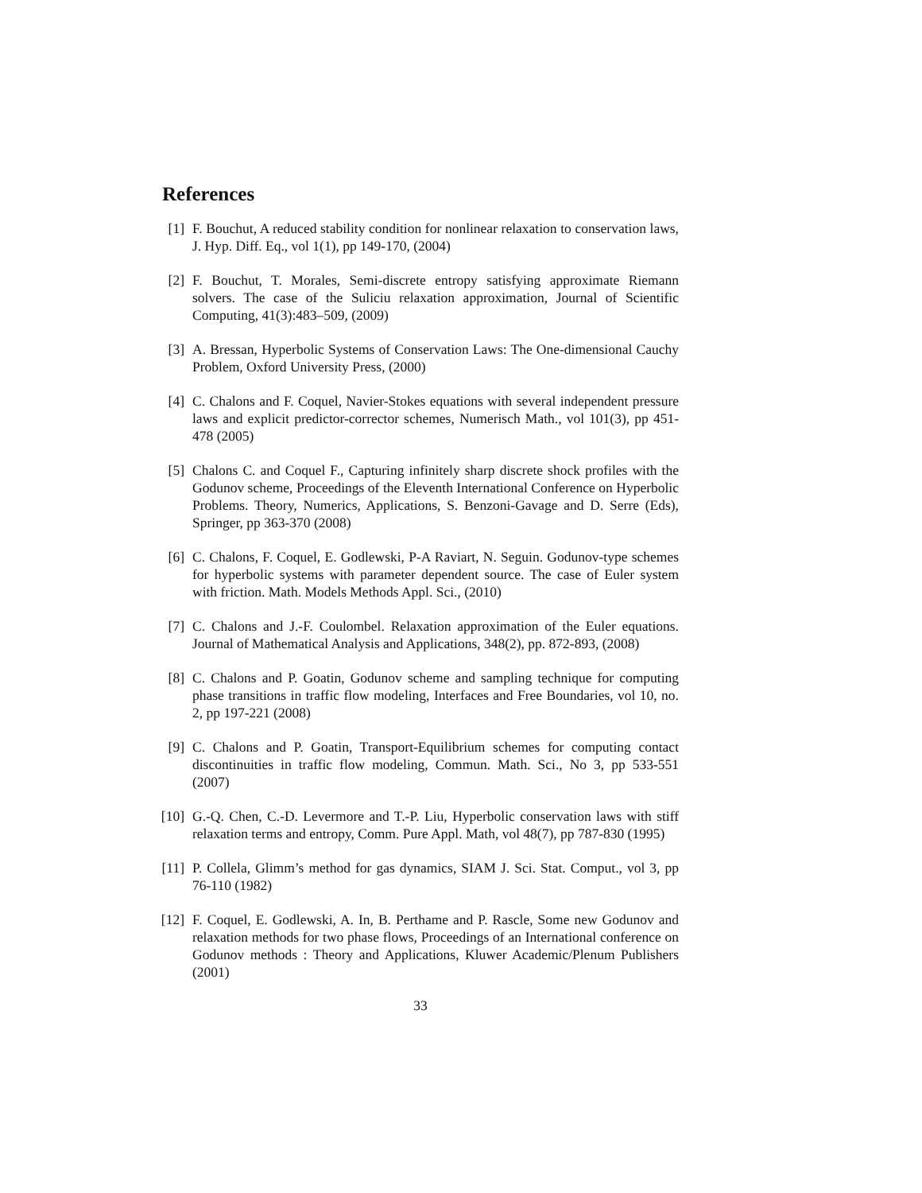References
[1] F. Bouchut, A reduced stability condition for nonlinear relaxation to conservation laws, J. Hyp. Diff. Eq., vol 1(1), pp 149-170, (2004)
[2] F. Bouchut, T. Morales, Semi-discrete entropy satisfying approximate Riemann solvers. The case of the Suliciu relaxation approximation, Journal of Scientific Computing, 41(3):483–509, (2009)
[3] A. Bressan, Hyperbolic Systems of Conservation Laws: The One-dimensional Cauchy Problem, Oxford University Press, (2000)
[4] C. Chalons and F. Coquel, Navier-Stokes equations with several independent pressure laws and explicit predictor-corrector schemes, Numerisch Math., vol 101(3), pp 451-478 (2005)
[5] Chalons C. and Coquel F., Capturing infinitely sharp discrete shock profiles with the Godunov scheme, Proceedings of the Eleventh International Conference on Hyperbolic Problems. Theory, Numerics, Applications, S. Benzoni-Gavage and D. Serre (Eds), Springer, pp 363-370 (2008)
[6] C. Chalons, F. Coquel, E. Godlewski, P-A Raviart, N. Seguin. Godunov-type schemes for hyperbolic systems with parameter dependent source. The case of Euler system with friction. Math. Models Methods Appl. Sci., (2010)
[7] C. Chalons and J.-F. Coulombel. Relaxation approximation of the Euler equations. Journal of Mathematical Analysis and Applications, 348(2), pp. 872-893, (2008)
[8] C. Chalons and P. Goatin, Godunov scheme and sampling technique for computing phase transitions in traffic flow modeling, Interfaces and Free Boundaries, vol 10, no. 2, pp 197-221 (2008)
[9] C. Chalons and P. Goatin, Transport-Equilibrium schemes for computing contact discontinuities in traffic flow modeling, Commun. Math. Sci., No 3, pp 533-551 (2007)
[10] G.-Q. Chen, C.-D. Levermore and T.-P. Liu, Hyperbolic conservation laws with stiff relaxation terms and entropy, Comm. Pure Appl. Math, vol 48(7), pp 787-830 (1995)
[11] P. Collela, Glimm’s method for gas dynamics, SIAM J. Sci. Stat. Comput., vol 3, pp 76-110 (1982)
[12] F. Coquel, E. Godlewski, A. In, B. Perthame and P. Rascle, Some new Godunov and relaxation methods for two phase flows, Proceedings of an International conference on Godunov methods : Theory and Applications, Kluwer Academic/Plenum Publishers (2001)
33